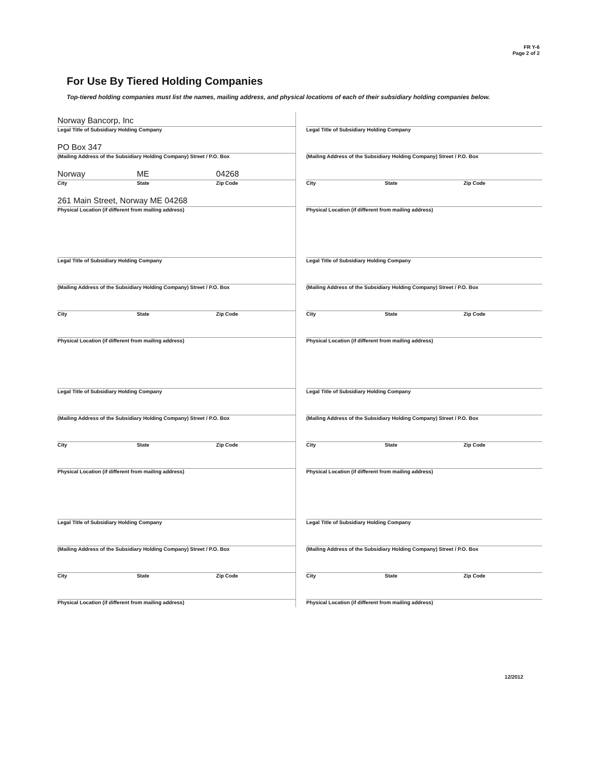FR Y-6
Page 2 of 2
For Use By Tiered Holding Companies
Top-tiered holding companies must list the names, mailing address, and physical locations of each of their subsidiary holding companies below.
Norway Bancorp, Inc
Legal Title of Subsidiary Holding Company
PO Box 347
(Mailing Address of the Subsidiary Holding Company) Street / P.O. Box
Norway
City
ME
State
04268
Zip Code
261 Main Street, Norway ME 04268
Physical Location (if different from mailing address)
Legal Title of Subsidiary Holding Company
(Mailing Address of the Subsidiary Holding Company) Street / P.O. Box
City State Zip Code
Physical Location (if different from mailing address)
Legal Title of Subsidiary Holding Company
(Mailing Address of the Subsidiary Holding Company) Street / P.O. Box
City State Zip Code
Physical Location (if different from mailing address)
Legal Title of Subsidiary Holding Company
(Mailing Address of the Subsidiary Holding Company) Street / P.O. Box
City State Zip Code
Physical Location (if different from mailing address)
Legal Title of Subsidiary Holding Company
(Mailing Address of the Subsidiary Holding Company) Street / P.O. Box
City State Zip Code
Physical Location (if different from mailing address)
Legal Title of Subsidiary Holding Company
(Mailing Address of the Subsidiary Holding Company) Street / P.O. Box
City State Zip Code
Physical Location (if different from mailing address)
Legal Title of Subsidiary Holding Company
(Mailing Address of the Subsidiary Holding Company) Street / P.O. Box
City State Zip Code
Physical Location (if different from mailing address)
Legal Title of Subsidiary Holding Company
(Mailing Address of the Subsidiary Holding Company) Street / P.O. Box
City State Zip Code
Physical Location (if different from mailing address)
12/2012